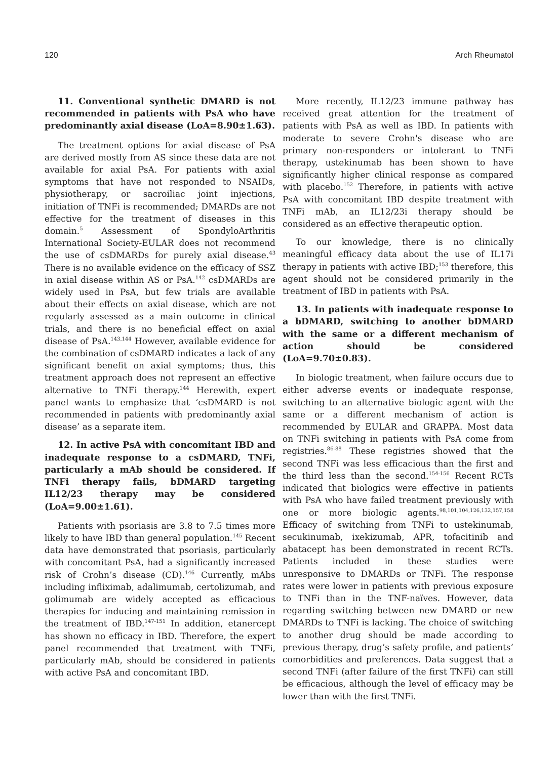120 Arch Rheumatol
11. Conventional synthetic DMARD is not recommended in patients with PsA who have predominantly axial disease (LoA=8.90±1.63).
The treatment options for axial disease of PsA are derived mostly from AS since these data are not available for axial PsA. For patients with axial symptoms that have not responded to NSAIDs, physiotherapy, or sacroiliac joint injections, initiation of TNFi is recommended; DMARDs are not effective for the treatment of diseases in this domain.<sup>5</sup> Assessment of SpondyloArthritis International Society-EULAR does not recommend the use of csDMARDs for purely axial disease.<sup>43</sup> There is no available evidence on the efficacy of SSZ in axial disease within AS or PsA.<sup>142</sup> csDMARDs are widely used in PsA, but few trials are available about their effects on axial disease, which are not regularly assessed as a main outcome in clinical trials, and there is no beneficial effect on axial disease of PsA.<sup>143,144</sup> However, available evidence for the combination of csDMARD indicates a lack of any significant benefit on axial symptoms; thus, this treatment approach does not represent an effective alternative to TNFi therapy.<sup>144</sup> Herewith, expert panel wants to emphasize that ‘csDMARD is not recommended in patients with predominantly axial disease’ as a separate item.
12. In active PsA with concomitant IBD and inadequate response to a csDMARD, TNFi, particularly a mAb should be considered. If TNFi therapy fails, bDMARD targeting IL12/23 therapy may be considered (LoA=9.00±1.61).
Patients with psoriasis are 3.8 to 7.5 times more likely to have IBD than general population.<sup>145</sup> Recent data have demonstrated that psoriasis, particularly with concomitant PsA, had a significantly increased risk of Crohn’s disease (CD).<sup>146</sup> Currently, mAbs including infliximab, adalimumab, certolizumab, and golimumab are widely accepted as efficacious therapies for inducing and maintaining remission in the treatment of IBD.<sup>147-151</sup> In addition, etanercept has shown no efficacy in IBD. Therefore, the expert panel recommended that treatment with TNFi, particularly mAb, should be considered in patients with active PsA and concomitant IBD.
More recently, IL12/23 immune pathway has received great attention for the treatment of patients with PsA as well as IBD. In patients with moderate to severe Crohn's disease who are primary non-responders or intolerant to TNFi therapy, ustekinumab has been shown to have significantly higher clinical response as compared with placebo.<sup>152</sup> Therefore, in patients with active PsA with concomitant IBD despite treatment with TNFi mAb, an IL12/23i therapy should be considered as an effective therapeutic option.
To our knowledge, there is no clinically meaningful efficacy data about the use of IL17i therapy in patients with active IBD;<sup>153</sup> therefore, this agent should not be considered primarily in the treatment of IBD in patients with PsA.
13. In patients with inadequate response to a bDMARD, switching to another bDMARD with the same or a different mechanism of action should be considered (LoA=9.70±0.83).
In biologic treatment, when failure occurs due to either adverse events or inadequate response, switching to an alternative biologic agent with the same or a different mechanism of action is recommended by EULAR and GRAPPA. Most data on TNFi switching in patients with PsA come from registries.<sup>86-88</sup> These registries showed that the second TNFi was less efficacious than the first and the third less than the second.<sup>154-156</sup> Recent RCTs indicated that biologics were effective in patients with PsA who have failed treatment previously with one or more biologic agents.<sup>98,101,104,126,132,157,158</sup> Efficacy of switching from TNFi to ustekinumab, secukinumab, ixekizumab, APR, tofacitinib and abatacept has been demonstrated in recent RCTs. Patients included in these studies were unresponsive to DMARDs or TNFi. The response rates were lower in patients with previous exposure to TNFi than in the TNF-naïves. However, data regarding switching between new DMARD or new DMARDs to TNFi is lacking. The choice of switching to another drug should be made according to previous therapy, drug’s safety profile, and patients’ comorbidities and preferences. Data suggest that a second TNFi (after failure of the first TNFi) can still be efficacious, although the level of efficacy may be lower than with the first TNFi.